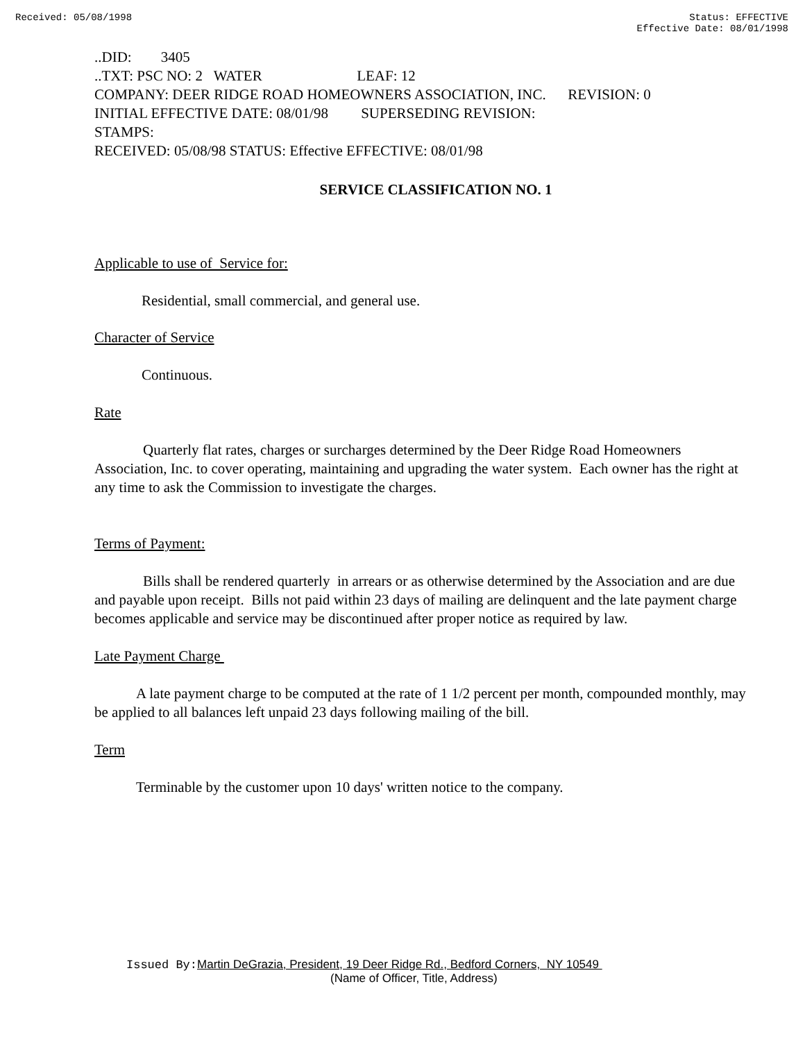Received: 05/08/1998 Status: EFFECTIVE
Effective Date: 08/01/1998
..DID: 3405
..TXT: PSC NO: 2 WATER LEAF: 12
COMPANY: DEER RIDGE ROAD HOMEOWNERS ASSOCIATION, INC. REVISION: 0
INITIAL EFFECTIVE DATE: 08/01/98 SUPERSEDING REVISION:
STAMPS:
RECEIVED: 05/08/98 STATUS: Effective EFFECTIVE: 08/01/98
SERVICE CLASSIFICATION NO. 1
Applicable to use of Service for:
Residential, small commercial, and general use.
Character of Service
Continuous.
Rate
Quarterly flat rates, charges or surcharges determined by the Deer Ridge Road Homeowners Association, Inc. to cover operating, maintaining and upgrading the water system. Each owner has the right at any time to ask the Commission to investigate the charges.
Terms of Payment:
Bills shall be rendered quarterly in arrears or as otherwise determined by the Association and are due and payable upon receipt. Bills not paid within 23 days of mailing are delinquent and the late payment charge becomes applicable and service may be discontinued after proper notice as required by law.
Late Payment Charge
A late payment charge to be computed at the rate of 1 1/2 percent per month, compounded monthly, may be applied to all balances left unpaid 23 days following mailing of the bill.
Term
Terminable by the customer upon 10 days' written notice to the company.
Issued By: Martin DeGrazia, President, 19 Deer Ridge Rd., Bedford Corners, NY 10549
(Name of Officer, Title, Address)